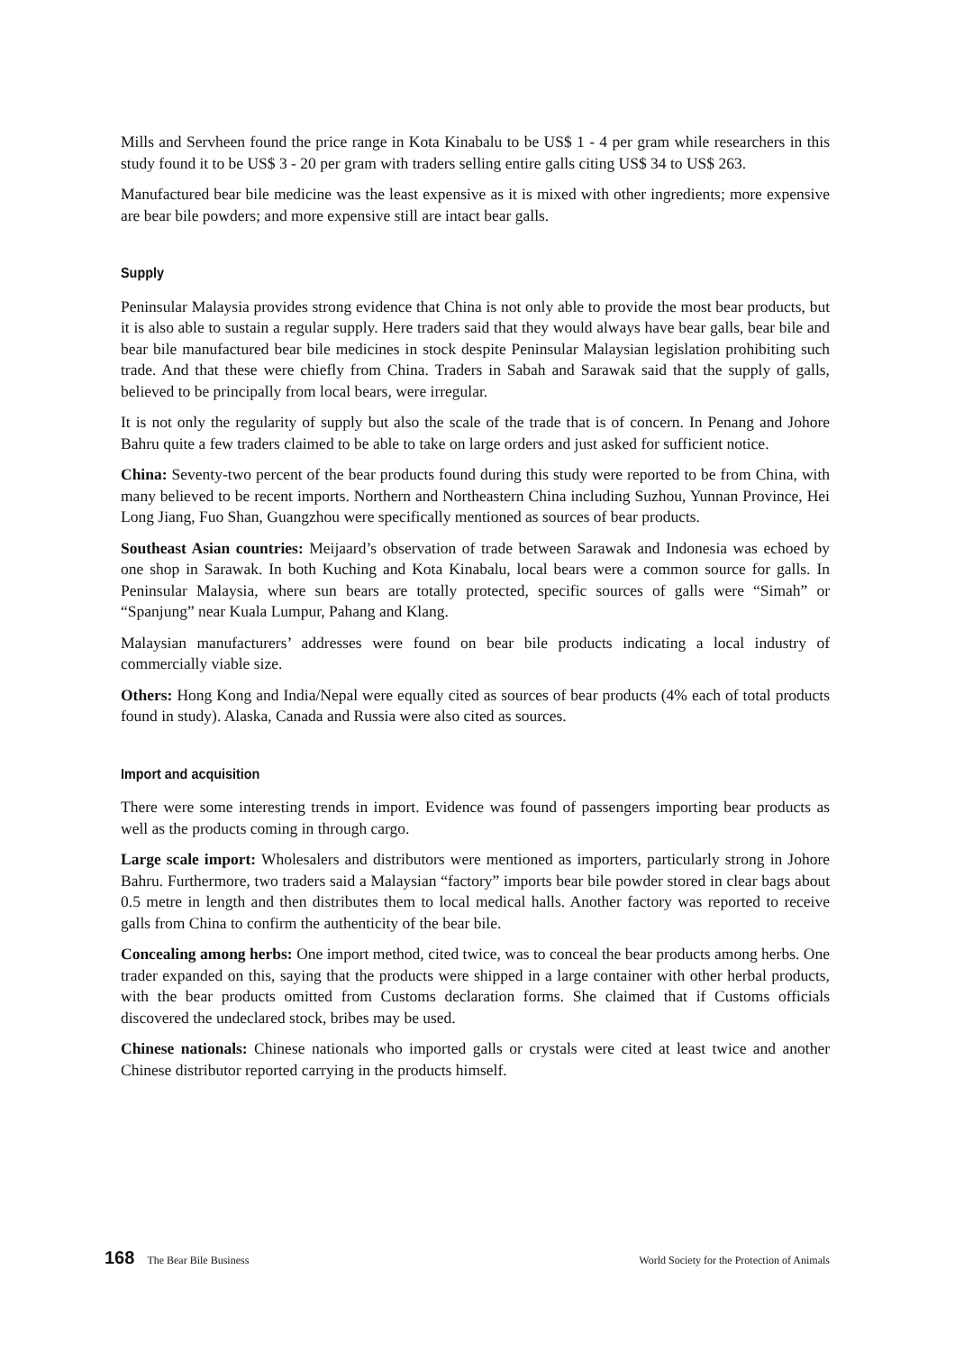Mills and Servheen found the price range in Kota Kinabalu to be US$ 1 - 4 per gram while researchers in this study found it to be US$ 3 - 20 per gram with traders selling entire galls citing US$ 34 to US$ 263.
Manufactured bear bile medicine was the least expensive as it is mixed with other ingredients; more expensive are bear bile powders; and more expensive still are intact bear galls.
Supply
Peninsular Malaysia provides strong evidence that China is not only able to provide the most bear products, but it is also able to sustain a regular supply. Here traders said that they would always have bear galls, bear bile and bear bile manufactured bear bile medicines in stock despite Peninsular Malaysian legislation prohibiting such trade. And that these were chiefly from China. Traders in Sabah and Sarawak said that the supply of galls, believed to be principally from local bears, were irregular.
It is not only the regularity of supply but also the scale of the trade that is of concern. In Penang and Johore Bahru quite a few traders claimed to be able to take on large orders and just asked for sufficient notice.
China: Seventy-two percent of the bear products found during this study were reported to be from China, with many believed to be recent imports. Northern and Northeastern China including Suzhou, Yunnan Province, Hei Long Jiang, Fuo Shan, Guangzhou were specifically mentioned as sources of bear products.
Southeast Asian countries: Meijaard’s observation of trade between Sarawak and Indonesia was echoed by one shop in Sarawak. In both Kuching and Kota Kinabalu, local bears were a common source for galls. In Peninsular Malaysia, where sun bears are totally protected, specific sources of galls were “Simah” or “Spanjung” near Kuala Lumpur, Pahang and Klang.
Malaysian manufacturers’ addresses were found on bear bile products indicating a local industry of commercially viable size.
Others: Hong Kong and India/Nepal were equally cited as sources of bear products (4% each of total products found in study). Alaska, Canada and Russia were also cited as sources.
Import and acquisition
There were some interesting trends in import. Evidence was found of passengers importing bear products as well as the products coming in through cargo.
Large scale import: Wholesalers and distributors were mentioned as importers, particularly strong in Johore Bahru. Furthermore, two traders said a Malaysian “factory” imports bear bile powder stored in clear bags about 0.5 metre in length and then distributes them to local medical halls. Another factory was reported to receive galls from China to confirm the authenticity of the bear bile.
Concealing among herbs: One import method, cited twice, was to conceal the bear products among herbs. One trader expanded on this, saying that the products were shipped in a large container with other herbal products, with the bear products omitted from Customs declaration forms. She claimed that if Customs officials discovered the undeclared stock, bribes may be used.
Chinese nationals: Chinese nationals who imported galls or crystals were cited at least twice and another Chinese distributor reported carrying in the products himself.
168 The Bear Bile Business World Society for the Protection of Animals